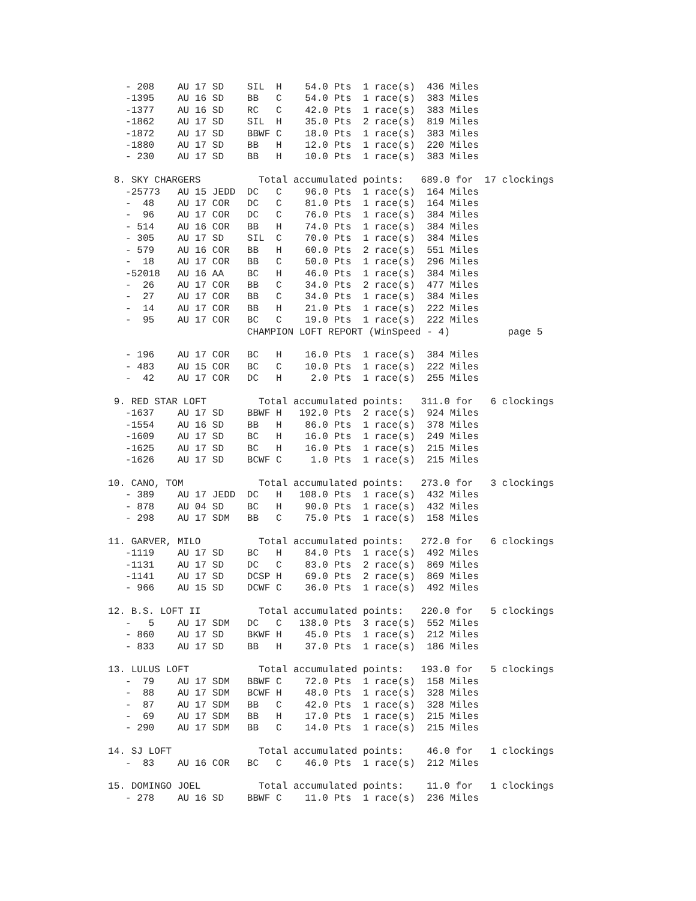- 208    AU 17 SD    SIL  H    54.0 Pts  1 race(s)  436 Miles
   -1395    AU 16 SD    BB   C    54.0 Pts  1 race(s)  383 Miles
   -1377    AU 16 SD    RC   C    42.0 Pts  1 race(s)  383 Miles
   -1862    AU 17 SD    SIL  H    35.0 Pts  2 race(s)  819 Miles
   -1872    AU 17 SD    BBWF C    18.0 Pts  1 race(s)  383 Miles
   -1880    AU 17 SD    BB   H    12.0 Pts  1 race(s)  220 Miles
   - 230    AU 17 SD    BB   H    10.0 Pts  1 race(s)  383 Miles

 8. SKY CHARGERS          Total accumulated points:   689.0 for  17 clockings
   -25773   AU 15 JEDD  DC   C    96.0 Pts  1 race(s)  164 Miles
   -  48    AU 17 COR   DC   C    81.0 Pts  1 race(s)  164 Miles
   -  96    AU 17 COR   DC   C    76.0 Pts  1 race(s)  384 Miles
   - 514    AU 16 COR   BB   H    74.0 Pts  1 race(s)  384 Miles
   - 305    AU 17 SD    SIL  C    70.0 Pts  1 race(s)  384 Miles
   - 579    AU 16 COR   BB   H    60.0 Pts  2 race(s)  551 Miles
   -  18    AU 17 COR   BB   C    50.0 Pts  1 race(s)  296 Miles
   -52018   AU 16 AA    BC   H    46.0 Pts  1 race(s)  384 Miles
   -  26    AU 17 COR   BB   C    34.0 Pts  2 race(s)  477 Miles
   -  27    AU 17 COR   BB   C    34.0 Pts  1 race(s)  384 Miles
   -  14    AU 17 COR   BB   H    21.0 Pts  1 race(s)  222 Miles
   -  95    AU 17 COR   BC   C    19.0 Pts  1 race(s)  222 Miles
                        CHAMPION LOFT REPORT (WinSpeed - 4)          page 5

   - 196    AU 17 COR   BC   H    16.0 Pts  1 race(s)  384 Miles
   - 483    AU 15 COR   BC   C    10.0 Pts  1 race(s)  222 Miles
   -  42    AU 17 COR   DC   H     2.0 Pts  1 race(s)  255 Miles

 9. RED STAR LOFT         Total accumulated points:   311.0 for   6 clockings
   -1637    AU 17 SD    BBWF H   192.0 Pts  2 race(s)  924 Miles
   -1554    AU 16 SD    BB   H    86.0 Pts  1 race(s)  378 Miles
   -1609    AU 17 SD    BC   H    16.0 Pts  1 race(s)  249 Miles
   -1625    AU 17 SD    BC   H    16.0 Pts  1 race(s)  215 Miles
   -1626    AU 17 SD    BCWF C     1.0 Pts  1 race(s)  215 Miles

10. CANO, TOM             Total accumulated points:   273.0 for   3 clockings
   - 389    AU 17 JEDD  DC   H   108.0 Pts  1 race(s)  432 Miles
   - 878    AU 04 SD    BC   H    90.0 Pts  1 race(s)  432 Miles
   - 298    AU 17 SDM   BB   C    75.0 Pts  1 race(s)  158 Miles

11. GARVER, MILO          Total accumulated points:   272.0 for   6 clockings
   -1119    AU 17 SD    BC   H    84.0 Pts  1 race(s)  492 Miles
   -1131    AU 17 SD    DC   C    83.0 Pts  2 race(s)  869 Miles
   -1141    AU 17 SD    DCSP H    69.0 Pts  2 race(s)  869 Miles
   - 966    AU 15 SD    DCWF C    36.0 Pts  1 race(s)  492 Miles

12. B.S. LOFT II          Total accumulated points:   220.0 for   5 clockings
   -   5    AU 17 SDM   DC   C   138.0 Pts  3 race(s)  552 Miles
   - 860    AU 17 SD    BKWF H    45.0 Pts  1 race(s)  212 Miles
   - 833    AU 17 SD    BB   H    37.0 Pts  1 race(s)  186 Miles

13. LULUS LOFT            Total accumulated points:   193.0 for   5 clockings
   -  79    AU 17 SDM   BBWF C    72.0 Pts  1 race(s)  158 Miles
   -  88    AU 17 SDM   BCWF H    48.0 Pts  1 race(s)  328 Miles
   -  87    AU 17 SDM   BB   C    42.0 Pts  1 race(s)  328 Miles
   -  69    AU 17 SDM   BB   H    17.0 Pts  1 race(s)  215 Miles
   - 290    AU 17 SDM   BB   C    14.0 Pts  1 race(s)  215 Miles

14. SJ LOFT               Total accumulated points:    46.0 for   1 clockings
   -  83    AU 16 COR   BC   C    46.0 Pts  1 race(s)  212 Miles

15. DOMINGO JOEL          Total accumulated points:    11.0 for   1 clockings
   - 278    AU 16 SD    BBWF C    11.0 Pts  1 race(s)  236 Miles